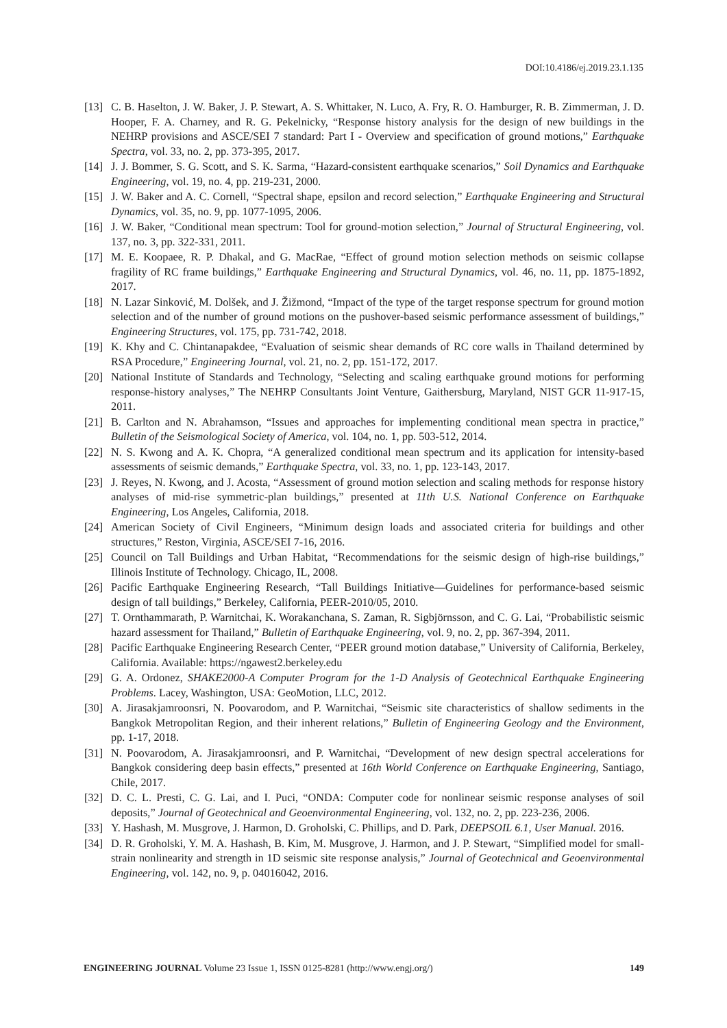DOI:10.4186/ej.2019.23.1.135
[13] C. B. Haselton, J. W. Baker, J. P. Stewart, A. S. Whittaker, N. Luco, A. Fry, R. O. Hamburger, R. B. Zimmerman, J. D. Hooper, F. A. Charney, and R. G. Pekelnicky, “Response history analysis for the design of new buildings in the NEHRP provisions and ASCE/SEI 7 standard: Part I - Overview and specification of ground motions,” Earthquake Spectra, vol. 33, no. 2, pp. 373-395, 2017.
[14] J. J. Bommer, S. G. Scott, and S. K. Sarma, “Hazard-consistent earthquake scenarios,” Soil Dynamics and Earthquake Engineering, vol. 19, no. 4, pp. 219-231, 2000.
[15] J. W. Baker and A. C. Cornell, “Spectral shape, epsilon and record selection,” Earthquake Engineering and Structural Dynamics, vol. 35, no. 9, pp. 1077-1095, 2006.
[16] J. W. Baker, “Conditional mean spectrum: Tool for ground-motion selection,” Journal of Structural Engineering, vol. 137, no. 3, pp. 322-331, 2011.
[17] M. E. Koopaee, R. P. Dhakal, and G. MacRae, “Effect of ground motion selection methods on seismic collapse fragility of RC frame buildings,” Earthquake Engineering and Structural Dynamics, vol. 46, no. 11, pp. 1875-1892, 2017.
[18] N. Lazar Sinković, M. Dolšek, and J. Žižmond, “Impact of the type of the target response spectrum for ground motion selection and of the number of ground motions on the pushover-based seismic performance assessment of buildings,” Engineering Structures, vol. 175, pp. 731-742, 2018.
[19] K. Khy and C. Chintanapakdee, “Evaluation of seismic shear demands of RC core walls in Thailand determined by RSA Procedure,” Engineering Journal, vol. 21, no. 2, pp. 151-172, 2017.
[20] National Institute of Standards and Technology, “Selecting and scaling earthquake ground motions for performing response-history analyses,” The NEHRP Consultants Joint Venture, Gaithersburg, Maryland, NIST GCR 11-917-15, 2011.
[21] B. Carlton and N. Abrahamson, “Issues and approaches for implementing conditional mean spectra in practice,” Bulletin of the Seismological Society of America, vol. 104, no. 1, pp. 503-512, 2014.
[22] N. S. Kwong and A. K. Chopra, “A generalized conditional mean spectrum and its application for intensity-based assessments of seismic demands,” Earthquake Spectra, vol. 33, no. 1, pp. 123-143, 2017.
[23] J. Reyes, N. Kwong, and J. Acosta, “Assessment of ground motion selection and scaling methods for response history analyses of mid-rise symmetric-plan buildings,” presented at 11th U.S. National Conference on Earthquake Engineering, Los Angeles, California, 2018.
[24] American Society of Civil Engineers, “Minimum design loads and associated criteria for buildings and other structures,” Reston, Virginia, ASCE/SEI 7-16, 2016.
[25] Council on Tall Buildings and Urban Habitat, “Recommendations for the seismic design of high-rise buildings,” Illinois Institute of Technology. Chicago, IL, 2008.
[26] Pacific Earthquake Engineering Research, “Tall Buildings Initiative—Guidelines for performance-based seismic design of tall buildings,” Berkeley, California, PEER-2010/05, 2010.
[27] T. Ornthammarath, P. Warnitchai, K. Worakanchana, S. Zaman, R. Sigbjörnsson, and C. G. Lai, “Probabilistic seismic hazard assessment for Thailand,” Bulletin of Earthquake Engineering, vol. 9, no. 2, pp. 367-394, 2011.
[28] Pacific Earthquake Engineering Research Center, “PEER ground motion database,” University of California, Berkeley, California. Available: https://ngawest2.berkeley.edu
[29] G. A. Ordonez, SHAKE2000-A Computer Program for the 1-D Analysis of Geotechnical Earthquake Engineering Problems. Lacey, Washington, USA: GeoMotion, LLC, 2012.
[30] A. Jirasakjamroonsri, N. Poovarodom, and P. Warnitchai, “Seismic site characteristics of shallow sediments in the Bangkok Metropolitan Region, and their inherent relations,” Bulletin of Engineering Geology and the Environment, pp. 1-17, 2018.
[31] N. Poovarodom, A. Jirasakjamroonsri, and P. Warnitchai, “Development of new design spectral accelerations for Bangkok considering deep basin effects,” presented at 16th World Conference on Earthquake Engineering, Santiago, Chile, 2017.
[32] D. C. L. Presti, C. G. Lai, and I. Puci, “ONDA: Computer code for nonlinear seismic response analyses of soil deposits,” Journal of Geotechnical and Geoenvironmental Engineering, vol. 132, no. 2, pp. 223-236, 2006.
[33] Y. Hashash, M. Musgrove, J. Harmon, D. Groholski, C. Phillips, and D. Park, DEEPSOIL 6.1, User Manual. 2016.
[34] D. R. Groholski, Y. M. A. Hashash, B. Kim, M. Musgrove, J. Harmon, and J. P. Stewart, “Simplified model for small-strain nonlinearity and strength in 1D seismic site response analysis,” Journal of Geotechnical and Geoenvironmental Engineering, vol. 142, no. 9, p. 04016042, 2016.
ENGINEERING JOURNAL Volume 23 Issue 1, ISSN 0125-8281 (http://www.engj.org/) 149